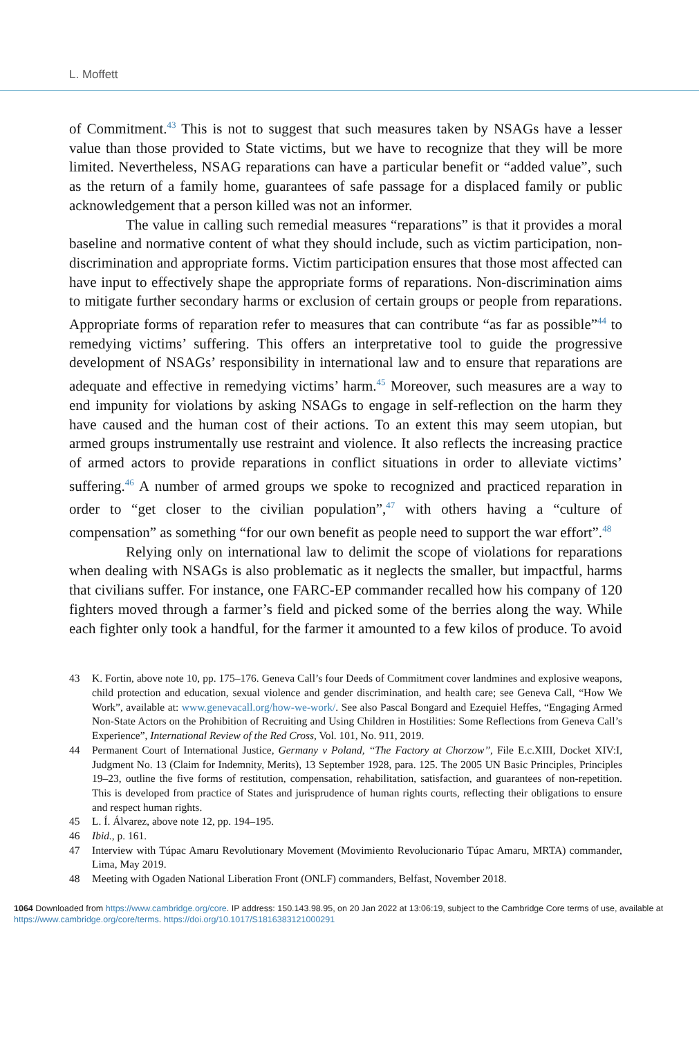L. Moffett
of Commitment.<sup>43</sup> This is not to suggest that such measures taken by NSAGs have a lesser value than those provided to State victims, but we have to recognize that they will be more limited. Nevertheless, NSAG reparations can have a particular benefit or “added value”, such as the return of a family home, guarantees of safe passage for a displaced family or public acknowledgement that a person killed was not an informer.
The value in calling such remedial measures “reparations” is that it provides a moral baseline and normative content of what they should include, such as victim participation, non-discrimination and appropriate forms. Victim participation ensures that those most affected can have input to effectively shape the appropriate forms of reparations. Non-discrimination aims to mitigate further secondary harms or exclusion of certain groups or people from reparations. Appropriate forms of reparation refer to measures that can contribute “as far as possible”<sup>44</sup> to remedying victims’ suffering. This offers an interpretative tool to guide the progressive development of NSAGs’ responsibility in international law and to ensure that reparations are adequate and effective in remedying victims’ harm.<sup>45</sup> Moreover, such measures are a way to end impunity for violations by asking NSAGs to engage in self-reflection on the harm they have caused and the human cost of their actions. To an extent this may seem utopian, but armed groups instrumentally use restraint and violence. It also reflects the increasing practice of armed actors to provide reparations in conflict situations in order to alleviate victims’ suffering.<sup>46</sup> A number of armed groups we spoke to recognized and practiced reparation in order to “get closer to the civilian population”,<sup>47</sup> with others having a “culture of compensation” as something “for our own benefit as people need to support the war effort”.<sup>48</sup>
Relying only on international law to delimit the scope of violations for reparations when dealing with NSAGs is also problematic as it neglects the smaller, but impactful, harms that civilians suffer. For instance, one FARC-EP commander recalled how his company of 120 fighters moved through a farmer’s field and picked some of the berries along the way. While each fighter only took a handful, for the farmer it amounted to a few kilos of produce. To avoid
43 K. Fortin, above note 10, pp. 175–176. Geneva Call’s four Deeds of Commitment cover landmines and explosive weapons, child protection and education, sexual violence and gender discrimination, and health care; see Geneva Call, “How We Work”, available at: www.genevacall.org/how-we-work/. See also Pascal Bongard and Ezequiel Heffes, “Engaging Armed Non-State Actors on the Prohibition of Recruiting and Using Children in Hostilities: Some Reflections from Geneva Call’s Experience”, International Review of the Red Cross, Vol. 101, No. 911, 2019.
44 Permanent Court of International Justice, Germany v Poland, ‘‘The Factory at Chorzow’’, File E.c.XIII, Docket XIV:I, Judgment No. 13 (Claim for Indemnity, Merits), 13 September 1928, para. 125. The 2005 UN Basic Principles, Principles 19–23, outline the five forms of restitution, compensation, rehabilitation, satisfaction, and guarantees of non-repetition. This is developed from practice of States and jurisprudence of human rights courts, reflecting their obligations to ensure and respect human rights.
45 L. Í. Álvarez, above note 12, pp. 194–195.
46 Ibid., p. 161.
47 Interview with Túpac Amaru Revolutionary Movement (Movimiento Revolucionario Túpac Amaru, MRTA) commander, Lima, May 2019.
48 Meeting with Ogaden National Liberation Front (ONLF) commanders, Belfast, November 2018.
1064 Downloaded from https://www.cambridge.org/core. IP address: 150.143.98.95, on 20 Jan 2022 at 13:06:19, subject to the Cambridge Core terms of use, available at https://www.cambridge.org/core/terms. https://doi.org/10.1017/S1816383121000291